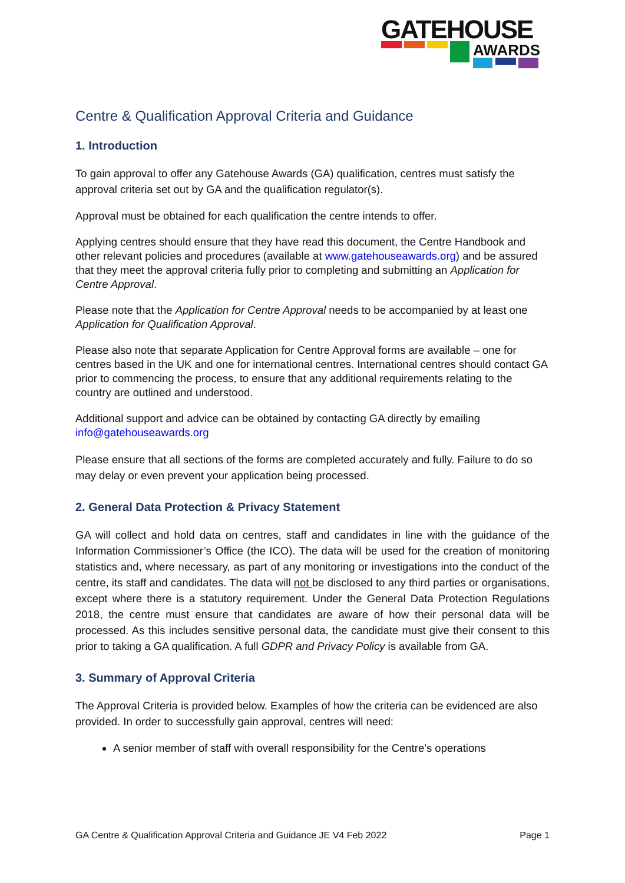GATEHOUSE
AWARDS
Centre & Qualification Approval Criteria and Guidance
1. Introduction
To gain approval to offer any Gatehouse Awards (GA) qualification, centres must satisfy the approval criteria set out by GA and the qualification regulator(s).
Approval must be obtained for each qualification the centre intends to offer.
Applying centres should ensure that they have read this document, the Centre Handbook and other relevant policies and procedures (available at www.gatehouseawards.org) and be assured that they meet the approval criteria fully prior to completing and submitting an Application for Centre Approval.
Please note that the Application for Centre Approval needs to be accompanied by at least one Application for Qualification Approval.
Please also note that separate Application for Centre Approval forms are available – one for centres based in the UK and one for international centres. International centres should contact GA prior to commencing the process, to ensure that any additional requirements relating to the country are outlined and understood.
Additional support and advice can be obtained by contacting GA directly by emailing info@gatehouseawards.org
Please ensure that all sections of the forms are completed accurately and fully. Failure to do so may delay or even prevent your application being processed.
2. General Data Protection & Privacy Statement
GA will collect and hold data on centres, staff and candidates in line with the guidance of the Information Commissioner’s Office (the ICO). The data will be used for the creation of monitoring statistics and, where necessary, as part of any monitoring or investigations into the conduct of the centre, its staff and candidates. The data will not be disclosed to any third parties or organisations, except where there is a statutory requirement. Under the General Data Protection Regulations 2018, the centre must ensure that candidates are aware of how their personal data will be processed. As this includes sensitive personal data, the candidate must give their consent to this prior to taking a GA qualification. A full GDPR and Privacy Policy is available from GA.
3. Summary of Approval Criteria
The Approval Criteria is provided below. Examples of how the criteria can be evidenced are also provided. In order to successfully gain approval, centres will need:
A senior member of staff with overall responsibility for the Centre’s operations
GA Centre & Qualification Approval Criteria and Guidance JE V4 Feb 2022 Page 1